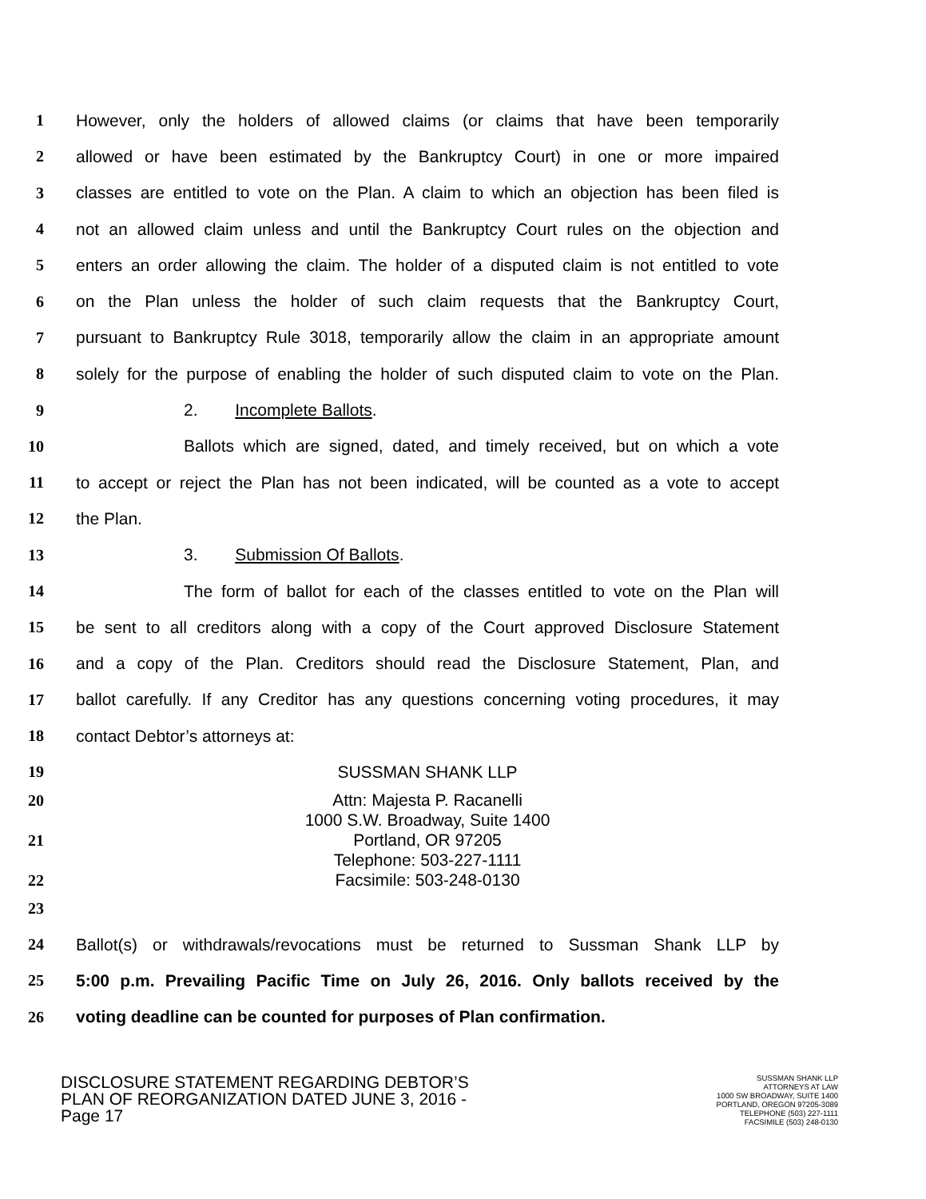1 However, only the holders of allowed claims (or claims that have been temporarily
2 allowed or have been estimated by the Bankruptcy Court) in one or more impaired
3 classes are entitled to vote on the Plan. A claim to which an objection has been filed is
4 not an allowed claim unless and until the Bankruptcy Court rules on the objection and
5 enters an order allowing the claim. The holder of a disputed claim is not entitled to vote
6 on the Plan unless the holder of such claim requests that the Bankruptcy Court,
7 pursuant to Bankruptcy Rule 3018, temporarily allow the claim in an appropriate amount
8 solely for the purpose of enabling the holder of such disputed claim to vote on the Plan.
9 2. Incomplete Ballots.
10 Ballots which are signed, dated, and timely received, but on which a vote
11 to accept or reject the Plan has not been indicated, will be counted as a vote to accept
12 the Plan.
13 3. Submission Of Ballots.
14 The form of ballot for each of the classes entitled to vote on the Plan will
15 be sent to all creditors along with a copy of the Court approved Disclosure Statement
16 and a copy of the Plan. Creditors should read the Disclosure Statement, Plan, and
17 ballot carefully. If any Creditor has any questions concerning voting procedures, it may
18 contact Debtor’s attorneys at:
19 SUSSMAN SHANK LLP
20 Attn: Majesta P. Racanelli
1000 S.W. Broadway, Suite 1400
21 Portland, OR 97205
Telephone: 503-227-1111
22 Facsimile: 503-248-0130
23
24 Ballot(s) or withdrawals/revocations must be returned to Sussman Shank LLP by
25 5:00 p.m. Prevailing Pacific Time on July 26, 2016. Only ballots received by the
26 voting deadline can be counted for purposes of Plan confirmation.
DISCLOSURE STATEMENT REGARDING DEBTOR’S
PLAN OF REORGANIZATION DATED JUNE 3, 2016 -
Page 17
SUSSMAN SHANK LLP
ATTORNEYS AT LAW
1000 SW BROADWAY, SUITE 1400
PORTLAND, OREGON 97205-3089
TELEPHONE (503) 227-1111
FACSIMILE (503) 248-0130